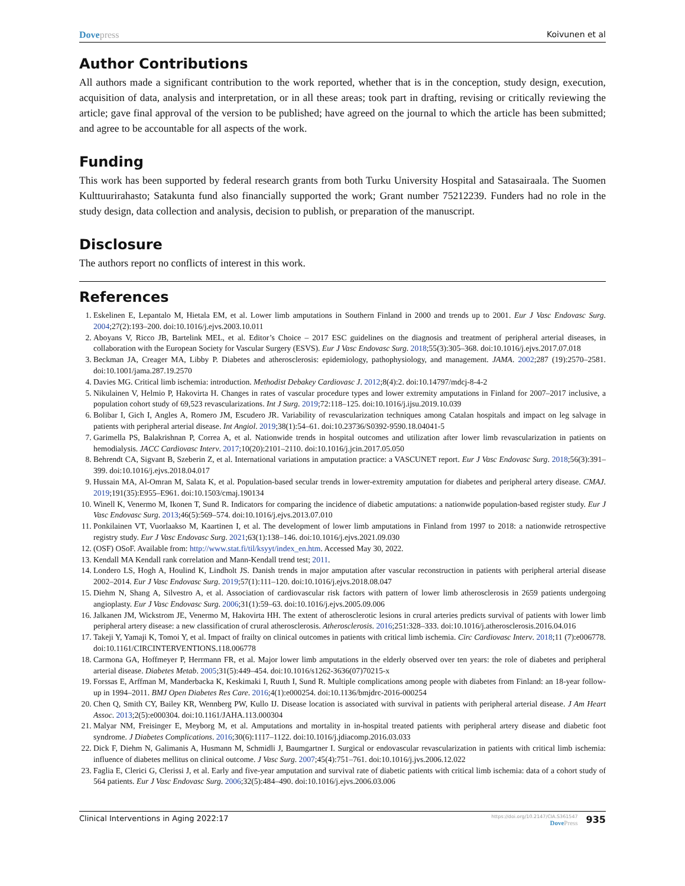Dovepress Koivunen et al
Author Contributions
All authors made a significant contribution to the work reported, whether that is in the conception, study design, execution, acquisition of data, analysis and interpretation, or in all these areas; took part in drafting, revising or critically reviewing the article; gave final approval of the version to be published; have agreed on the journal to which the article has been submitted; and agree to be accountable for all aspects of the work.
Funding
This work has been supported by federal research grants from both Turku University Hospital and Satasairaala. The Suomen Kulttuurirahasto; Satakunta fund also financially supported the work; Grant number 75212239. Funders had no role in the study design, data collection and analysis, decision to publish, or preparation of the manuscript.
Disclosure
The authors report no conflicts of interest in this work.
References
1. Eskelinen E, Lepantalo M, Hietala EM, et al. Lower limb amputations in Southern Finland in 2000 and trends up to 2001. Eur J Vasc Endovasc Surg. 2004;27(2):193–200. doi:10.1016/j.ejvs.2003.10.011
2. Aboyans V, Ricco JB, Bartelink MEL, et al. Editor’s Choice – 2017 ESC guidelines on the diagnosis and treatment of peripheral arterial diseases, in collaboration with the European Society for Vascular Surgery (ESVS). Eur J Vasc Endovasc Surg. 2018;55(3):305–368. doi:10.1016/j.ejvs.2017.07.018
3. Beckman JA, Creager MA, Libby P. Diabetes and atherosclerosis: epidemiology, pathophysiology, and management. JAMA. 2002;287 (19):2570–2581. doi:10.1001/jama.287.19.2570
4. Davies MG. Critical limb ischemia: introduction. Methodist Debakey Cardiovasc J. 2012;8(4):2. doi:10.14797/mdcj-8-4-2
5. Nikulainen V, Helmio P, Hakovirta H. Changes in rates of vascular procedure types and lower extremity amputations in Finland for 2007–2017 inclusive, a population cohort study of 69,523 revascularizations. Int J Surg. 2019;72:118–125. doi:10.1016/j.ijsu.2019.10.039
6. Bolibar I, Gich I, Angles A, Romero JM, Escudero JR. Variability of revascularization techniques among Catalan hospitals and impact on leg salvage in patients with peripheral arterial disease. Int Angiol. 2019;38(1):54–61. doi:10.23736/S0392-9590.18.04041-5
7. Garimella PS, Balakrishnan P, Correa A, et al. Nationwide trends in hospital outcomes and utilization after lower limb revascularization in patients on hemodialysis. JACC Cardiovasc Interv. 2017;10(20):2101–2110. doi:10.1016/j.jcin.2017.05.050
8. Behrendt CA, Sigvant B, Szeberin Z, et al. International variations in amputation practice: a VASCUNET report. Eur J Vasc Endovasc Surg. 2018;56(3):391–399. doi:10.1016/j.ejvs.2018.04.017
9. Hussain MA, Al-Omran M, Salata K, et al. Population-based secular trends in lower-extremity amputation for diabetes and peripheral artery disease. CMAJ. 2019;191(35):E955–E961. doi:10.1503/cmaj.190134
10. Winell K, Venermo M, Ikonen T, Sund R. Indicators for comparing the incidence of diabetic amputations: a nationwide population-based register study. Eur J Vasc Endovasc Surg. 2013;46(5):569–574. doi:10.1016/j.ejvs.2013.07.010
11. Ponkilainen VT, Vuorlaakso M, Kaartinen I, et al. The development of lower limb amputations in Finland from 1997 to 2018: a nationwide retrospective registry study. Eur J Vasc Endovasc Surg. 2021;63(1):138–146. doi:10.1016/j.ejvs.2021.09.030
12. (OSF) OSoF. Available from: http://www.stat.fi/til/ksyyt/index_en.htm. Accessed May 30, 2022.
13. Kendall MA Kendall rank correlation and Mann-Kendall trend test; 2011.
14. Londero LS, Hogh A, Houlind K, Lindholt JS. Danish trends in major amputation after vascular reconstruction in patients with peripheral arterial disease 2002–2014. Eur J Vasc Endovasc Surg. 2019;57(1):111–120. doi:10.1016/j.ejvs.2018.08.047
15. Diehm N, Shang A, Silvestro A, et al. Association of cardiovascular risk factors with pattern of lower limb atherosclerosis in 2659 patients undergoing angioplasty. Eur J Vasc Endovasc Surg. 2006;31(1):59–63. doi:10.1016/j.ejvs.2005.09.006
16. Jalkanen JM, Wickstrom JE, Venermo M, Hakovirta HH. The extent of atherosclerotic lesions in crural arteries predicts survival of patients with lower limb peripheral artery disease: a new classification of crural atherosclerosis. Atherosclerosis. 2016;251:328–333. doi:10.1016/j.atherosclerosis.2016.04.016
17. Takeji Y, Yamaji K, Tomoi Y, et al. Impact of frailty on clinical outcomes in patients with critical limb ischemia. Circ Cardiovasc Interv. 2018;11 (7):e006778. doi:10.1161/CIRCINTERVENTIONS.118.006778
18. Carmona GA, Hoffmeyer P, Herrmann FR, et al. Major lower limb amputations in the elderly observed over ten years: the role of diabetes and peripheral arterial disease. Diabetes Metab. 2005;31(5):449–454. doi:10.1016/s1262-3636(07)70215-x
19. Forssas E, Arffman M, Manderbacka K, Keskimaki I, Ruuth I, Sund R. Multiple complications among people with diabetes from Finland: an 18-year follow-up in 1994–2011. BMJ Open Diabetes Res Care. 2016;4(1):e000254. doi:10.1136/bmjdrc-2016-000254
20. Chen Q, Smith CY, Bailey KR, Wennberg PW, Kullo IJ. Disease location is associated with survival in patients with peripheral arterial disease. J Am Heart Assoc. 2013;2(5):e000304. doi:10.1161/JAHA.113.000304
21. Malyar NM, Freisinger E, Meyborg M, et al. Amputations and mortality in in-hospital treated patients with peripheral artery disease and diabetic foot syndrome. J Diabetes Complications. 2016;30(6):1117–1122. doi:10.1016/j.jdiacomp.2016.03.033
22. Dick F, Diehm N, Galimanis A, Husmann M, Schmidli J, Baumgartner I. Surgical or endovascular revascularization in patients with critical limb ischemia: influence of diabetes mellitus on clinical outcome. J Vasc Surg. 2007;45(4):751–761. doi:10.1016/j.jvs.2006.12.022
23. Faglia E, Clerici G, Clerissi J, et al. Early and five-year amputation and survival rate of diabetic patients with critical limb ischemia: data of a cohort study of 564 patients. Eur J Vasc Endovasc Surg. 2006;32(5):484–490. doi:10.1016/j.ejvs.2006.03.006
Clinical Interventions in Aging 2022:17
https://doi.org/10.2147/CIA.S361547
DovePress
935